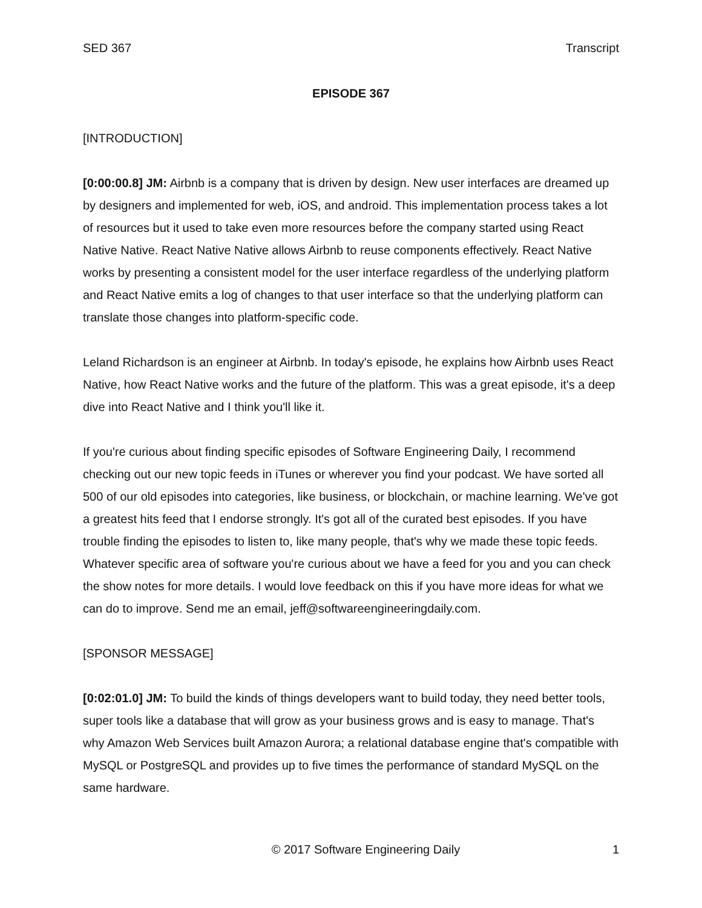SED 367 Transcript
EPISODE 367
[INTRODUCTION]
[0:00:00.8] JM: Airbnb is a company that is driven by design. New user interfaces are dreamed up by designers and implemented for web, iOS, and android. This implementation process takes a lot of resources but it used to take even more resources before the company started using React Native Native. React Native Native allows Airbnb to reuse components effectively. React Native works by presenting a consistent model for the user interface regardless of the underlying platform and React Native emits a log of changes to that user interface so that the underlying platform can translate those changes into platform-specific code.
Leland Richardson is an engineer at Airbnb. In today's episode, he explains how Airbnb uses React Native, how React Native works and the future of the platform. This was a great episode, it's a deep dive into React Native and I think you'll like it.
If you're curious about finding specific episodes of Software Engineering Daily, I recommend checking out our new topic feeds in iTunes or wherever you find your podcast. We have sorted all 500 of our old episodes into categories, like business, or blockchain, or machine learning. We've got a greatest hits feed that I endorse strongly. It's got all of the curated best episodes. If you have trouble finding the episodes to listen to, like many people, that's why we made these topic feeds. Whatever specific area of software you're curious about we have a feed for you and you can check the show notes for more details. I would love feedback on this if you have more ideas for what we can do to improve. Send me an email, jeff@softwareengineeringdaily.com.
[SPONSOR MESSAGE]
[0:02:01.0] JM: To build the kinds of things developers want to build today, they need better tools, super tools like a database that will grow as your business grows and is easy to manage. That's why Amazon Web Services built Amazon Aurora; a relational database engine that's compatible with MySQL or PostgreSQL and provides up to five times the performance of standard MySQL on the same hardware.
© 2017 Software Engineering Daily 1